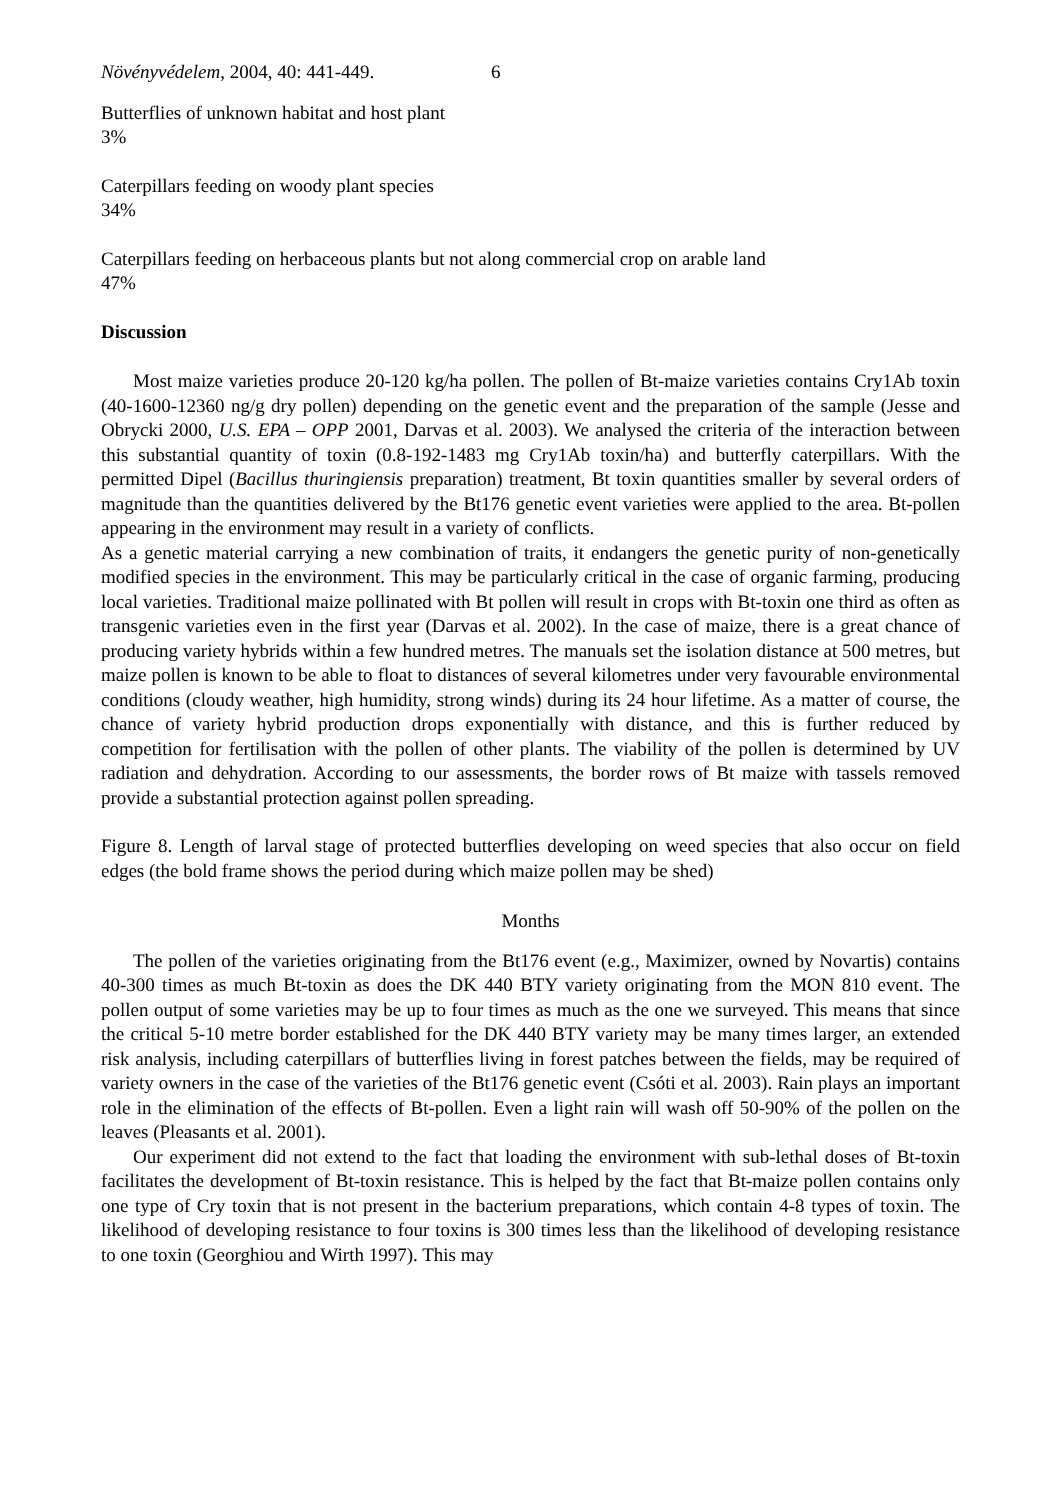Növényvédelem, 2004, 40: 441-449. 6
Butterflies of unknown habitat and host plant
3%
Caterpillars feeding on woody plant species
34%
Caterpillars feeding on herbaceous plants but not along commercial crop on arable land
47%
Discussion
Most maize varieties produce 20-120 kg/ha pollen. The pollen of Bt-maize varieties contains Cry1Ab toxin (40-1600-12360 ng/g dry pollen) depending on the genetic event and the preparation of the sample (Jesse and Obrycki 2000, U.S. EPA – OPP 2001, Darvas et al. 2003). We analysed the criteria of the interaction between this substantial quantity of toxin (0.8-192-1483 mg Cry1Ab toxin/ha) and butterfly caterpillars. With the permitted Dipel (Bacillus thuringiensis preparation) treatment, Bt toxin quantities smaller by several orders of magnitude than the quantities delivered by the Bt176 genetic event varieties were applied to the area. Bt-pollen appearing in the environment may result in a variety of conflicts.
As a genetic material carrying a new combination of traits, it endangers the genetic purity of non-genetically modified species in the environment. This may be particularly critical in the case of organic farming, producing local varieties. Traditional maize pollinated with Bt pollen will result in crops with Bt-toxin one third as often as transgenic varieties even in the first year (Darvas et al. 2002). In the case of maize, there is a great chance of producing variety hybrids within a few hundred metres. The manuals set the isolation distance at 500 metres, but maize pollen is known to be able to float to distances of several kilometres under very favourable environmental conditions (cloudy weather, high humidity, strong winds) during its 24 hour lifetime. As a matter of course, the chance of variety hybrid production drops exponentially with distance, and this is further reduced by competition for fertilisation with the pollen of other plants. The viability of the pollen is determined by UV radiation and dehydration. According to our assessments, the border rows of Bt maize with tassels removed provide a substantial protection against pollen spreading.
Figure 8. Length of larval stage of protected butterflies developing on weed species that also occur on field edges (the bold frame shows the period during which maize pollen may be shed)
Months
The pollen of the varieties originating from the Bt176 event (e.g., Maximizer, owned by Novartis) contains 40-300 times as much Bt-toxin as does the DK 440 BTY variety originating from the MON 810 event. The pollen output of some varieties may be up to four times as much as the one we surveyed. This means that since the critical 5-10 metre border established for the DK 440 BTY variety may be many times larger, an extended risk analysis, including caterpillars of butterflies living in forest patches between the fields, may be required of variety owners in the case of the varieties of the Bt176 genetic event (Csóti et al. 2003). Rain plays an important role in the elimination of the effects of Bt-pollen. Even a light rain will wash off 50-90% of the pollen on the leaves (Pleasants et al. 2001).
Our experiment did not extend to the fact that loading the environment with sub-lethal doses of Bt-toxin facilitates the development of Bt-toxin resistance. This is helped by the fact that Bt-maize pollen contains only one type of Cry toxin that is not present in the bacterium preparations, which contain 4-8 types of toxin. The likelihood of developing resistance to four toxins is 300 times less than the likelihood of developing resistance to one toxin (Georghiou and Wirth 1997). This may